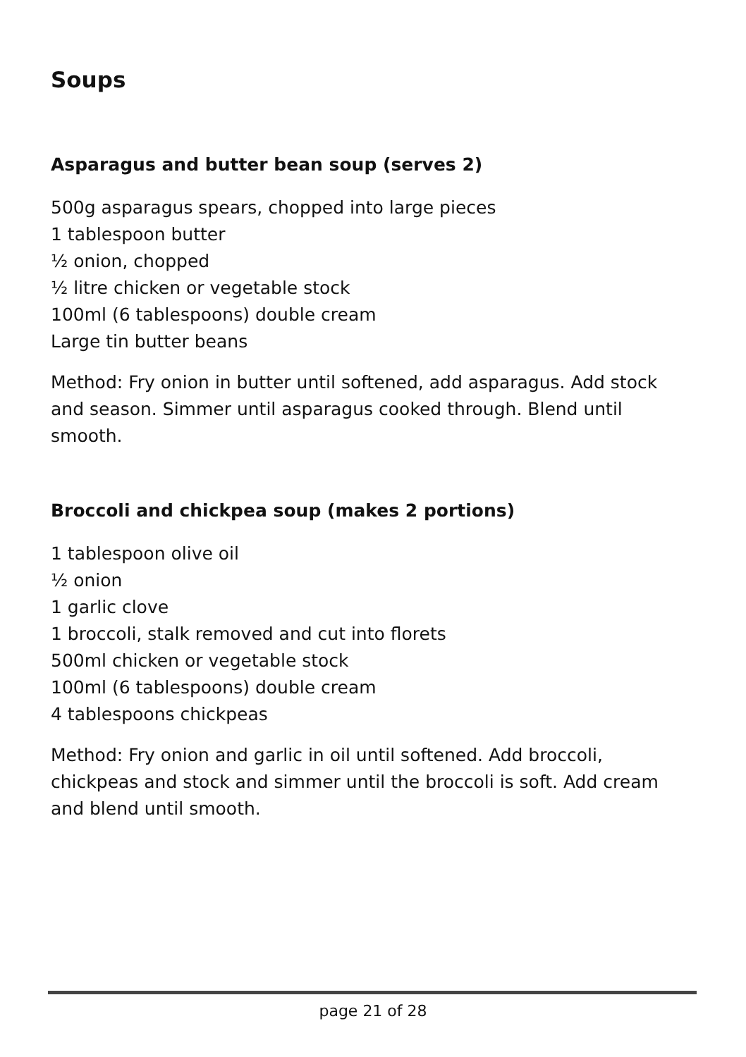Soups
Asparagus and butter bean soup (serves 2)
500g asparagus spears, chopped into large pieces
1 tablespoon butter
½ onion, chopped
½ litre chicken or vegetable stock
100ml (6 tablespoons) double cream
Large tin butter beans
Method: Fry onion in butter until softened, add asparagus. Add stock and season. Simmer until asparagus cooked through. Blend until smooth.
Broccoli and chickpea soup (makes 2 portions)
1 tablespoon olive oil
½ onion
1 garlic clove
1 broccoli, stalk removed and cut into florets
500ml chicken or vegetable stock
100ml (6 tablespoons) double cream
4 tablespoons chickpeas
Method: Fry onion and garlic in oil until softened. Add broccoli, chickpeas and stock and simmer until the broccoli is soft. Add cream and blend until smooth.
page 21 of 28